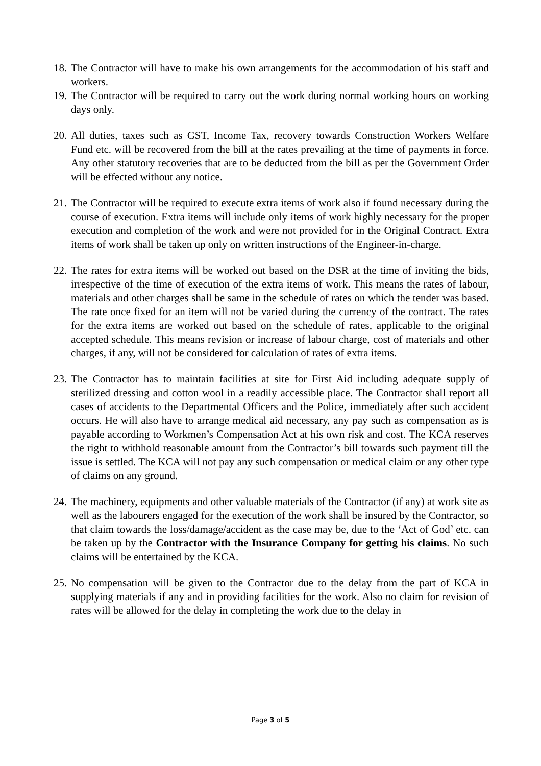18.
The Contractor will have to make his own arrangements for the accommodation of his staff and workers.
19.
The Contractor will be required to carry out the work during normal working hours on working days only.
20.
All duties, taxes such as GST, Income Tax, recovery towards Construction Workers Welfare Fund etc. will be recovered from the bill at the rates prevailing at the time of payments in force. Any other statutory recoveries that are to be deducted from the bill as per the Government Order will be effected without any notice.
21.
The Contractor will be required to execute extra items of work also if found necessary during the course of execution. Extra items will include only items of work highly necessary for the proper execution and completion of the work and were not provided for in the Original Contract. Extra items of work shall be taken up only on written instructions of the Engineer-in-charge.
22.
The rates for extra items will be worked out based on the DSR at the time of inviting the bids, irrespective of the time of execution of the extra items of work. This means the rates of labour, materials and other charges shall be same in the schedule of rates on which the tender was based. The rate once fixed for an item will not be varied during the currency of the contract. The rates for the extra items are worked out based on the schedule of rates, applicable to the original accepted schedule. This means revision or increase of labour charge, cost of materials and other charges, if any, will not be considered for calculation of rates of extra items.
23.
The Contractor has to maintain facilities at site for First Aid including adequate supply of sterilized dressing and cotton wool in a readily accessible place. The Contractor shall report all cases of accidents to the Departmental Officers and the Police, immediately after such accident occurs. He will also have to arrange medical aid necessary, any pay such as compensation as is payable according to Workmen’s Compensation Act at his own risk and cost. The KCA reserves the right to withhold reasonable amount from the Contractor’s bill towards such payment till the issue is settled. The KCA will not pay any such compensation or medical claim or any other type of claims on any ground.
24.
The machinery, equipments and other valuable materials of the Contractor (if any) at work site as well as the labourers engaged for the execution of the work shall be insured by the Contractor, so that claim towards the loss/damage/accident as the case may be, due to the ‘Act of God’ etc. can be taken up by the Contractor with the Insurance Company for getting his claims. No such claims will be entertained by the KCA.
25.
No compensation will be given to the Contractor due to the delay from the part of KCA in supplying materials if any and in providing facilities for the work. Also no claim for revision of rates will be allowed for the delay in completing the work due to the delay in
Page 3 of 5